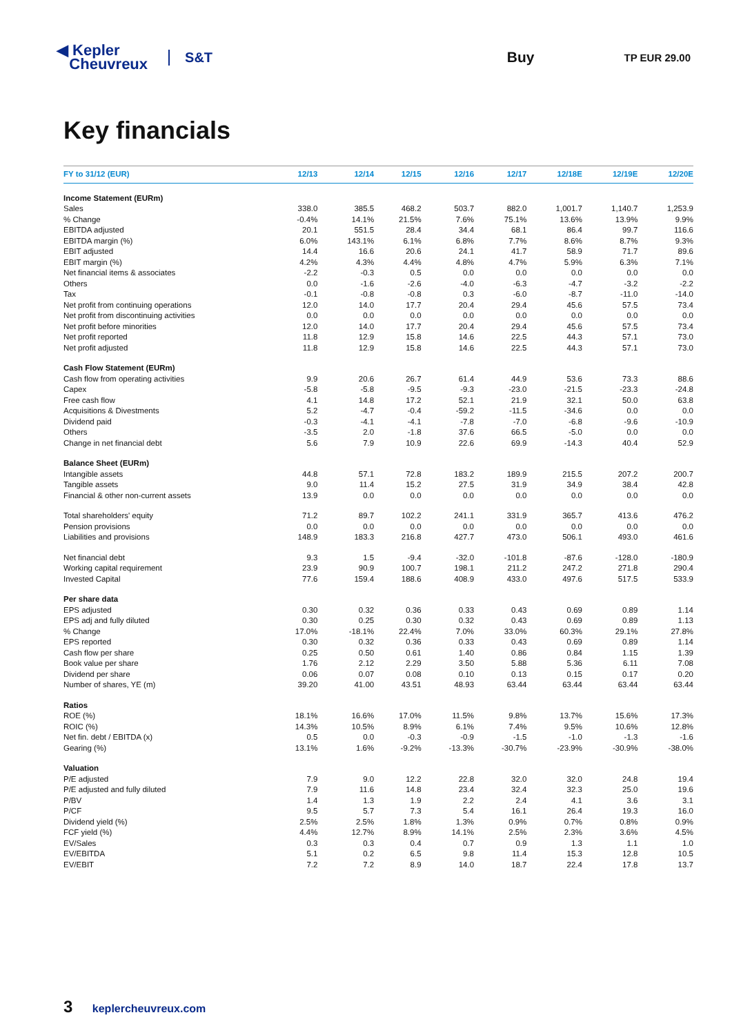◀ Kepler
Cheuvreux
S&T Buy
TP EUR 29.00
Key financials
| FY to 31/12 (EUR) | 12/13 | 12/14 | 12/15 | 12/16 | 12/17 | 12/18E | 12/19E | 12/20E |
| --- | --- | --- | --- | --- | --- | --- | --- | --- |
| Income Statement (EURm) | | | | | | | | |
| Sales | 338.0 | 385.5 | 468.2 | 503.7 | 882.0 | 1,001.7 | 1,140.7 | 1,253.9 |
| % Change | -0.4% | 14.1% | 21.5% | 7.6% | 75.1% | 13.6% | 13.9% | 9.9% |
| EBITDA adjusted | 20.1 | 551.5 | 28.4 | 34.4 | 68.1 | 86.4 | 99.7 | 116.6 |
| EBITDA margin (%) | 6.0% | 143.1% | 6.1% | 6.8% | 7.7% | 8.6% | 8.7% | 9.3% |
| EBIT adjusted | 14.4 | 16.6 | 20.6 | 24.1 | 41.7 | 58.9 | 71.7 | 89.6 |
| EBIT margin (%) | 4.2% | 4.3% | 4.4% | 4.8% | 4.7% | 5.9% | 6.3% | 7.1% |
| Net financial items & associates | -2.2 | -0.3 | 0.5 | 0.0 | 0.0 | 0.0 | 0.0 | 0.0 |
| Others | 0.0 | -1.6 | -2.6 | -4.0 | -6.3 | -4.7 | -3.2 | -2.2 |
| Tax | -0.1 | -0.8 | -0.8 | 0.3 | -6.0 | -8.7 | -11.0 | -14.0 |
| Net profit from continuing operations | 12.0 | 14.0 | 17.7 | 20.4 | 29.4 | 45.6 | 57.5 | 73.4 |
| Net profit from discontinuing activities | 0.0 | 0.0 | 0.0 | 0.0 | 0.0 | 0.0 | 0.0 | 0.0 |
| Net profit before minorities | 12.0 | 14.0 | 17.7 | 20.4 | 29.4 | 45.6 | 57.5 | 73.4 |
| Net profit reported | 11.8 | 12.9 | 15.8 | 14.6 | 22.5 | 44.3 | 57.1 | 73.0 |
| Net profit adjusted | 11.8 | 12.9 | 15.8 | 14.6 | 22.5 | 44.3 | 57.1 | 73.0 |
| Cash Flow Statement (EURm) | | | | | | | | |
| Cash flow from operating activities | 9.9 | 20.6 | 26.7 | 61.4 | 44.9 | 53.6 | 73.3 | 88.6 |
| Capex | -5.8 | -5.8 | -9.5 | -9.3 | -23.0 | -21.5 | -23.3 | -24.8 |
| Free cash flow | 4.1 | 14.8 | 17.2 | 52.1 | 21.9 | 32.1 | 50.0 | 63.8 |
| Acquisitions & Divestments | 5.2 | -4.7 | -0.4 | -59.2 | -11.5 | -34.6 | 0.0 | 0.0 |
| Dividend paid | -0.3 | -4.1 | -4.1 | -7.8 | -7.0 | -6.8 | -9.6 | -10.9 |
| Others | -3.5 | 2.0 | -1.8 | 37.6 | 66.5 | -5.0 | 0.0 | 0.0 |
| Change in net financial debt | 5.6 | 7.9 | 10.9 | 22.6 | 69.9 | -14.3 | 40.4 | 52.9 |
| Balance Sheet (EURm) | | | | | | | | |
| Intangible assets | 44.8 | 57.1 | 72.8 | 183.2 | 189.9 | 215.5 | 207.2 | 200.7 |
| Tangible assets | 9.0 | 11.4 | 15.2 | 27.5 | 31.9 | 34.9 | 38.4 | 42.8 |
| Financial & other non-current assets | 13.9 | 0.0 | 0.0 | 0.0 | 0.0 | 0.0 | 0.0 | 0.0 |
| Total shareholders' equity | 71.2 | 89.7 | 102.2 | 241.1 | 331.9 | 365.7 | 413.6 | 476.2 |
| Pension provisions | 0.0 | 0.0 | 0.0 | 0.0 | 0.0 | 0.0 | 0.0 | 0.0 |
| Liabilities and provisions | 148.9 | 183.3 | 216.8 | 427.7 | 473.0 | 506.1 | 493.0 | 461.6 |
| Net financial debt | 9.3 | 1.5 | -9.4 | -32.0 | -101.8 | -87.6 | -128.0 | -180.9 |
| Working capital requirement | 23.9 | 90.9 | 100.7 | 198.1 | 211.2 | 247.2 | 271.8 | 290.4 |
| Invested Capital | 77.6 | 159.4 | 188.6 | 408.9 | 433.0 | 497.6 | 517.5 | 533.9 |
| Per share data | | | | | | | | |
| EPS adjusted | 0.30 | 0.32 | 0.36 | 0.33 | 0.43 | 0.69 | 0.89 | 1.14 |
| EPS adj and fully diluted | 0.30 | 0.25 | 0.30 | 0.32 | 0.43 | 0.69 | 0.89 | 1.13 |
| % Change | 17.0% | -18.1% | 22.4% | 7.0% | 33.0% | 60.3% | 29.1% | 27.8% |
| EPS reported | 0.30 | 0.32 | 0.36 | 0.33 | 0.43 | 0.69 | 0.89 | 1.14 |
| Cash flow per share | 0.25 | 0.50 | 0.61 | 1.40 | 0.86 | 0.84 | 1.15 | 1.39 |
| Book value per share | 1.76 | 2.12 | 2.29 | 3.50 | 5.88 | 5.36 | 6.11 | 7.08 |
| Dividend per share | 0.06 | 0.07 | 0.08 | 0.10 | 0.13 | 0.15 | 0.17 | 0.20 |
| Number of shares, YE (m) | 39.20 | 41.00 | 43.51 | 48.93 | 63.44 | 63.44 | 63.44 | 63.44 |
| Ratios | | | | | | | | |
| ROE (%) | 18.1% | 16.6% | 17.0% | 11.5% | 9.8% | 13.7% | 15.6% | 17.3% |
| ROIC (%) | 14.3% | 10.5% | 8.9% | 6.1% | 7.4% | 9.5% | 10.6% | 12.8% |
| Net fin. debt / EBITDA (x) | 0.5 | 0.0 | -0.3 | -0.9 | -1.5 | -1.0 | -1.3 | -1.6 |
| Gearing (%) | 13.1% | 1.6% | -9.2% | -13.3% | -30.7% | -23.9% | -30.9% | -38.0% |
| Valuation | | | | | | | | |
| P/E adjusted | 7.9 | 9.0 | 12.2 | 22.8 | 32.0 | 32.0 | 24.8 | 19.4 |
| P/E adjusted and fully diluted | 7.9 | 11.6 | 14.8 | 23.4 | 32.4 | 32.3 | 25.0 | 19.6 |
| P/BV | 1.4 | 1.3 | 1.9 | 2.2 | 2.4 | 4.1 | 3.6 | 3.1 |
| P/CF | 9.5 | 5.7 | 7.3 | 5.4 | 16.1 | 26.4 | 19.3 | 16.0 |
| Dividend yield (%) | 2.5% | 2.5% | 1.8% | 1.3% | 0.9% | 0.7% | 0.8% | 0.9% |
| FCF yield (%) | 4.4% | 12.7% | 8.9% | 14.1% | 2.5% | 2.3% | 3.6% | 4.5% |
| EV/Sales | 0.3 | 0.3 | 0.4 | 0.7 | 0.9 | 1.3 | 1.1 | 1.0 |
| EV/EBITDA | 5.1 | 0.2 | 6.5 | 9.8 | 11.4 | 15.3 | 12.8 | 10.5 |
| EV/EBIT | 7.2 | 7.2 | 8.9 | 14.0 | 18.7 | 22.4 | 17.8 | 13.7 |
3 keplercheuvreux.com